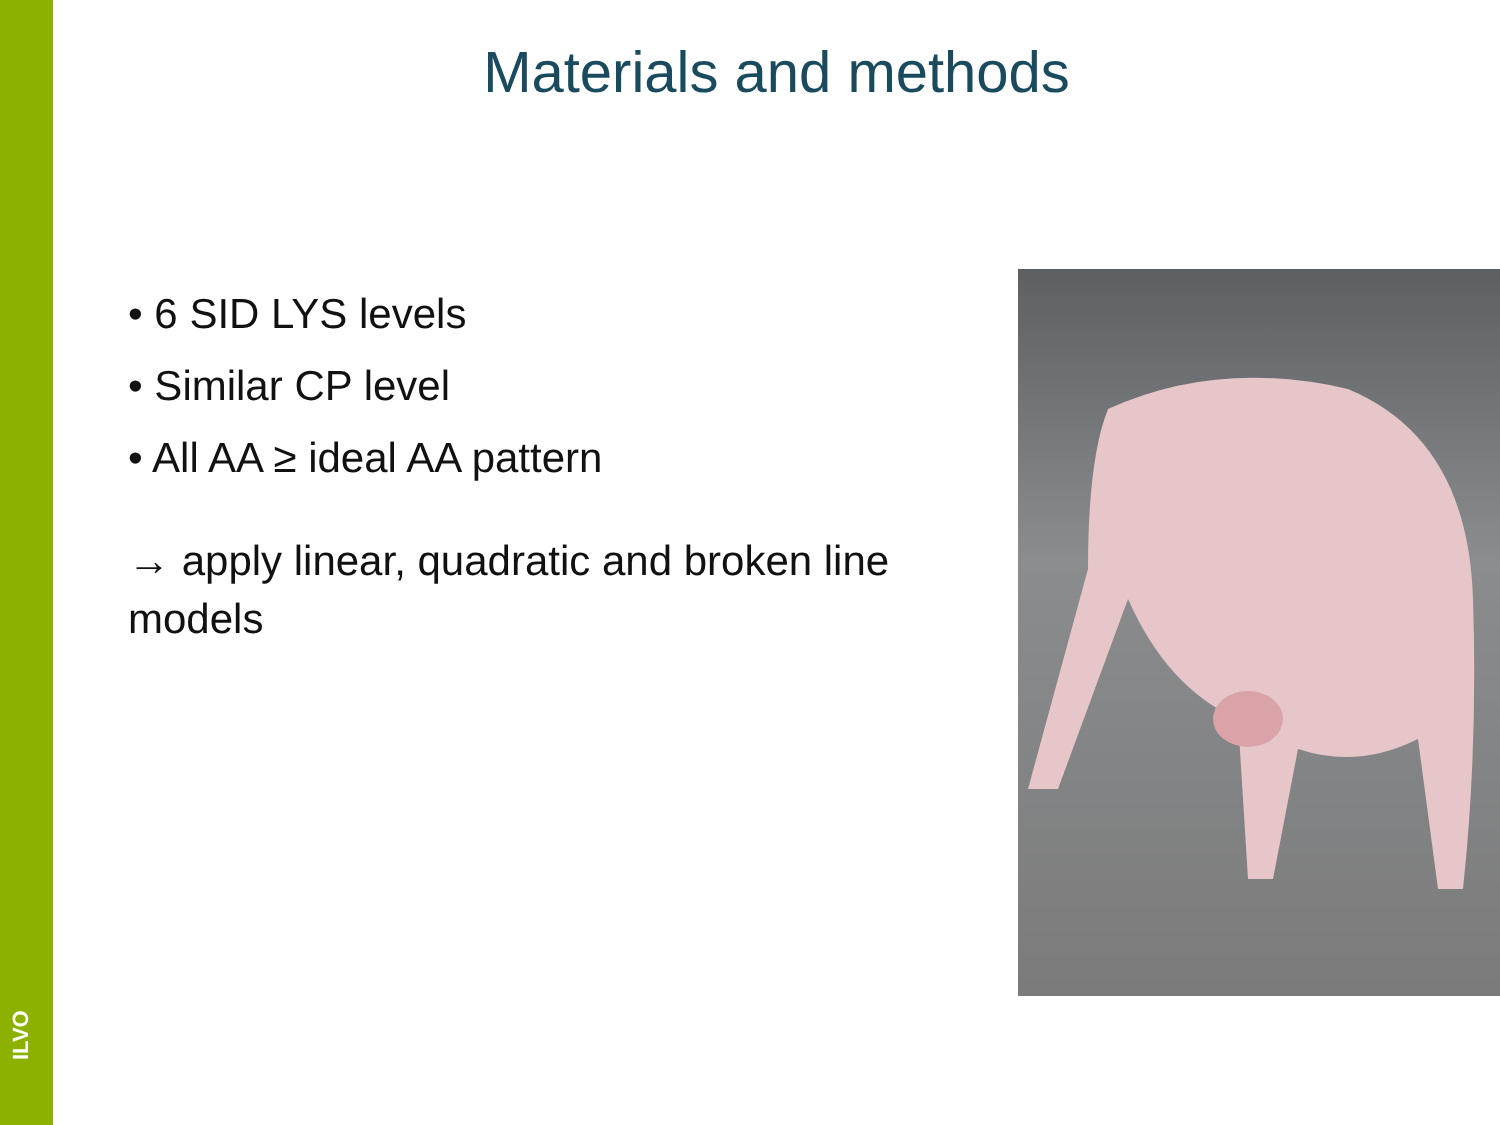ILVO
Materials and methods
• 6 SID LYS levels
• Similar CP level
• All AA ≥ ideal AA pattern
→ apply linear, quadratic and broken line models